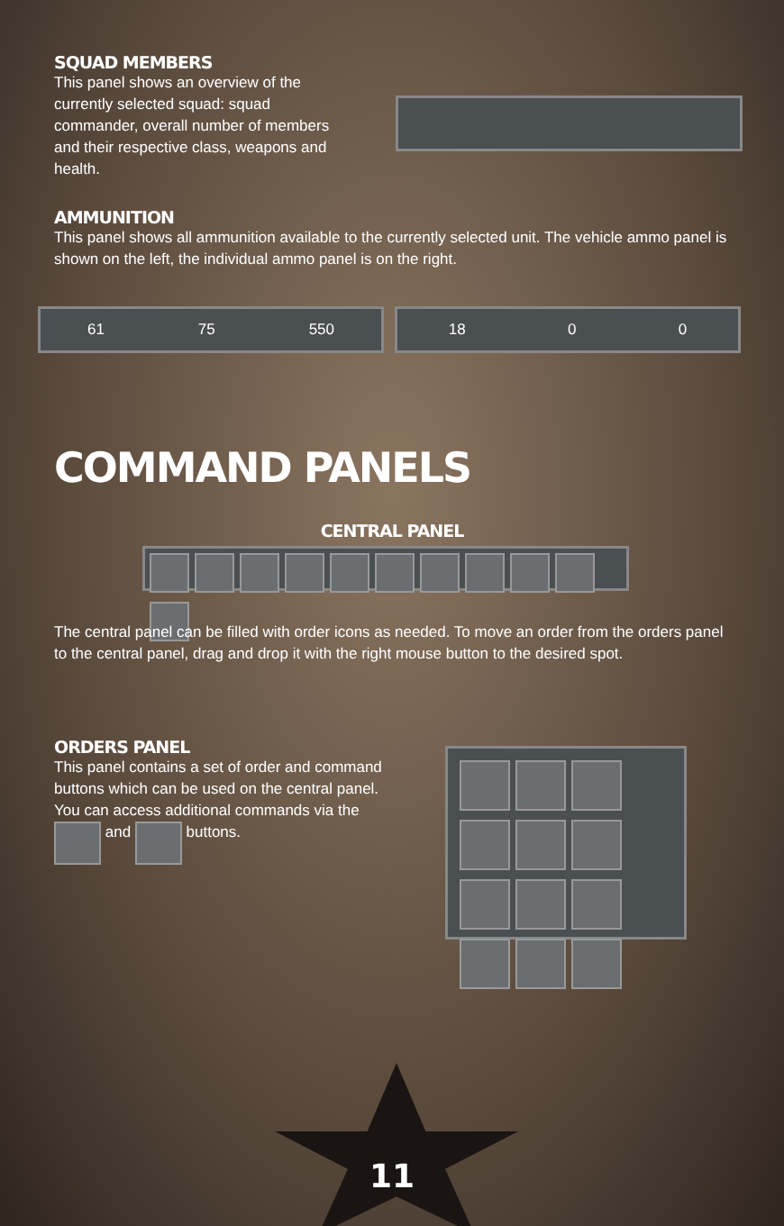SQUAD MEMBERS
This panel shows an overview of the currently selected squad: squad commander, overall number of members and their respective class, weapons and health.
AMMUNITION
This panel shows all ammunition available to the currently selected unit. The vehicle ammo panel is shown on the left, the individual ammo panel is on the right.
61 75 550 18 0 0
COMMAND PANELS
CENTRAL PANEL
The central panel can be filled with order icons as needed. To move an order from the orders panel to the central panel, drag and drop it with the right mouse button to the desired spot.
ORDERS PANEL
This panel contains a set of order and command buttons which can be used on the central panel. You can access additional commands via the and buttons.
11